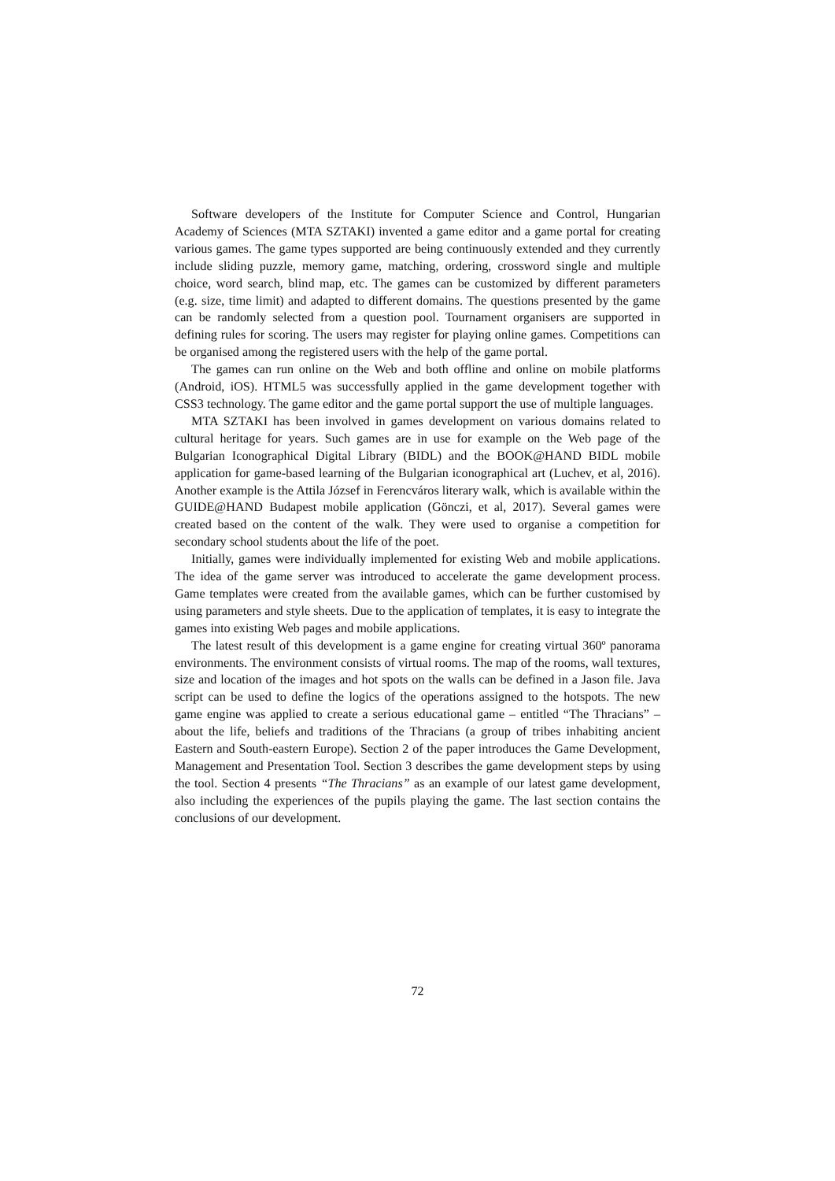Software developers of the Institute for Computer Science and Control, Hungarian Academy of Sciences (MTA SZTAKI) invented a game editor and a game portal for creating various games. The game types supported are being continuously extended and they currently include sliding puzzle, memory game, matching, ordering, crossword single and multiple choice, word search, blind map, etc. The games can be customized by different parameters (e.g. size, time limit) and adapted to different domains. The questions presented by the game can be randomly selected from a question pool. Tournament organisers are supported in defining rules for scoring. The users may register for playing online games. Competitions can be organised among the registered users with the help of the game portal.
The games can run online on the Web and both offline and online on mobile platforms (Android, iOS). HTML5 was successfully applied in the game development together with CSS3 technology. The game editor and the game portal support the use of multiple languages.
MTA SZTAKI has been involved in games development on various domains related to cultural heritage for years. Such games are in use for example on the Web page of the Bulgarian Iconographical Digital Library (BIDL) and the BOOK@HAND BIDL mobile application for game-based learning of the Bulgarian iconographical art (Luchev, et al, 2016). Another example is the Attila József in Ferencváros literary walk, which is available within the GUIDE@HAND Budapest mobile application (Gönczi, et al, 2017). Several games were created based on the content of the walk. They were used to organise a competition for secondary school students about the life of the poet.
Initially, games were individually implemented for existing Web and mobile applications. The idea of the game server was introduced to accelerate the game development process. Game templates were created from the available games, which can be further customised by using parameters and style sheets. Due to the application of templates, it is easy to integrate the games into existing Web pages and mobile applications.
The latest result of this development is a game engine for creating virtual 360º panorama environments. The environment consists of virtual rooms. The map of the rooms, wall textures, size and location of the images and hot spots on the walls can be defined in a Jason file. Java script can be used to define the logics of the operations assigned to the hotspots. The new game engine was applied to create a serious educational game – entitled “The Thracians” – about the life, beliefs and traditions of the Thracians (a group of tribes inhabiting ancient Eastern and South-eastern Europe). Section 2 of the paper introduces the Game Development, Management and Presentation Tool. Section 3 describes the game development steps by using the tool. Section 4 presents “The Thracians” as an example of our latest game development, also including the experiences of the pupils playing the game. The last section contains the conclusions of our development.
72